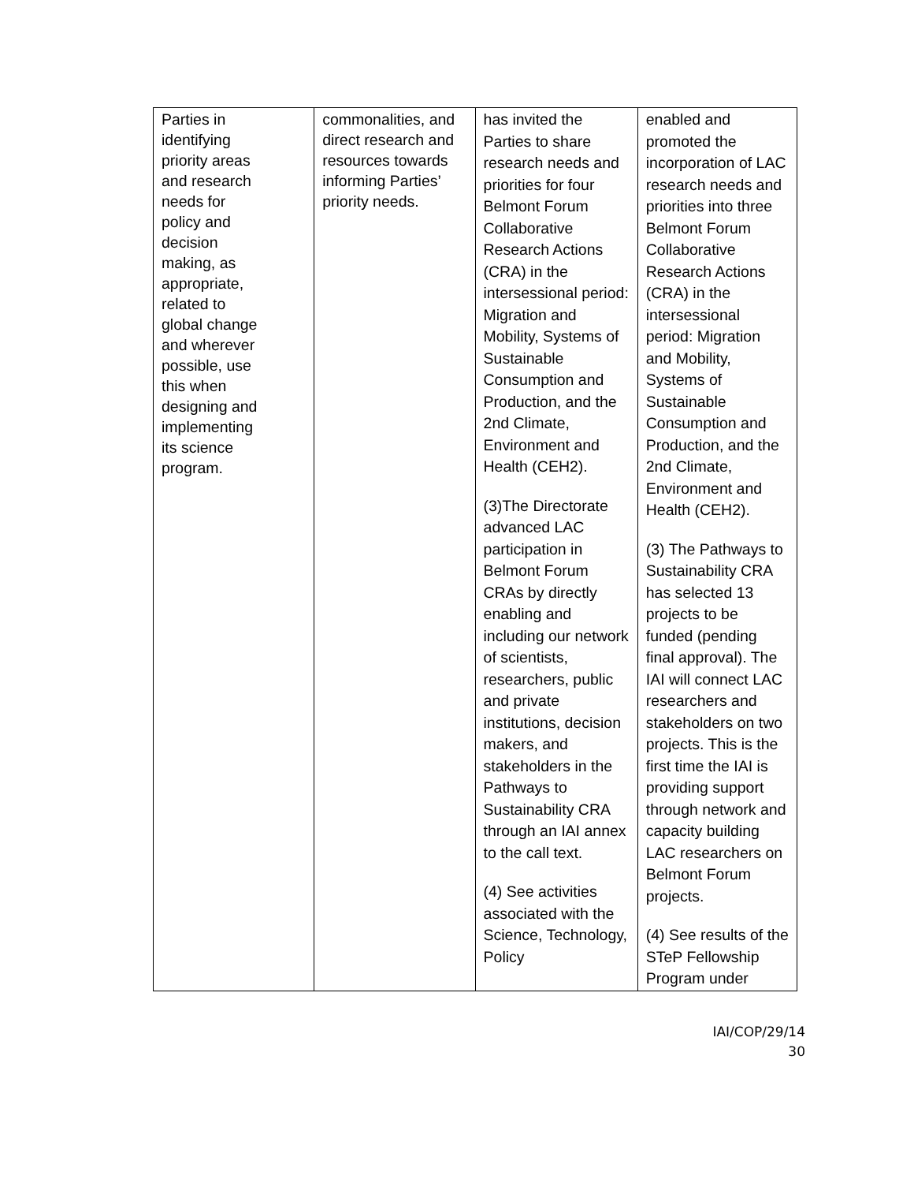| Parties in identifying priority areas and research needs for policy and decision making, as appropriate, related to global change and wherever possible, use this when designing and implementing its science program. | commonalities, and direct research and resources towards informing Parties’ priority needs. | has invited the Parties to share research needs and priorities for four Belmont Forum Collaborative Research Actions (CRA) in the intersessional period: Migration and Mobility, Systems of Sustainable Consumption and Production, and the 2nd Climate, Environment and Health (CEH2). (3)The Directorate advanced LAC participation in Belmont Forum CRAs by directly enabling and including our network of scientists, researchers, public and private institutions, decision makers, and stakeholders in the Pathways to Sustainability CRA through an IAI annex to the call text. (4) See activities associated with the Science, Technology, Policy | enabled and promoted the incorporation of LAC research needs and priorities into three Belmont Forum Collaborative Research Actions (CRA) in the intersessional period: Migration and Mobility, Systems of Sustainable Consumption and Production, and the 2nd Climate, Environment and Health (CEH2). (3) The Pathways to Sustainability CRA has selected 13 projects to be funded (pending final approval). The IAI will connect LAC researchers and stakeholders on two projects. This is the first time the IAI is providing support through network and capacity building LAC researchers on Belmont Forum projects. (4) See results of the STeP Fellowship Program under |
IAI/COP/29/14
30